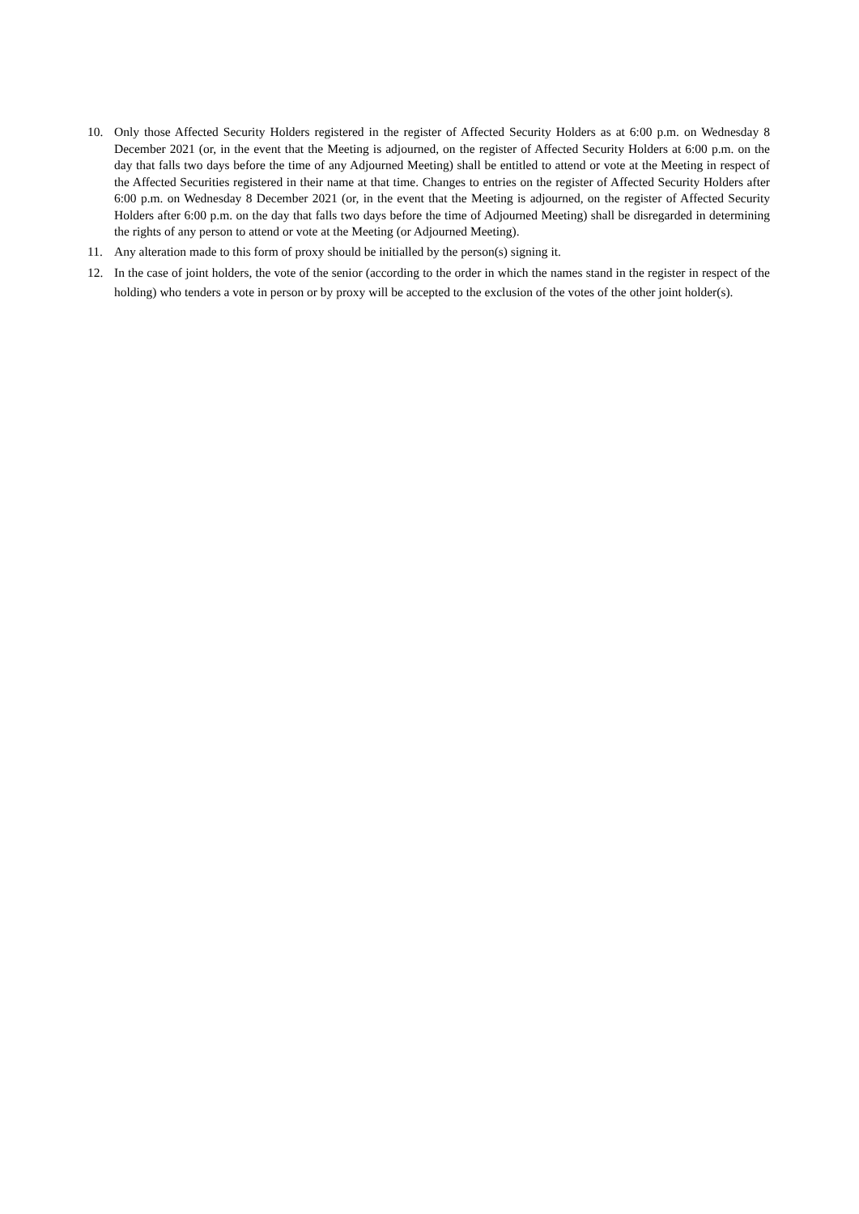10. Only those Affected Security Holders registered in the register of Affected Security Holders as at 6:00 p.m. on Wednesday 8 December 2021 (or, in the event that the Meeting is adjourned, on the register of Affected Security Holders at 6:00 p.m. on the day that falls two days before the time of any Adjourned Meeting) shall be entitled to attend or vote at the Meeting in respect of the Affected Securities registered in their name at that time. Changes to entries on the register of Affected Security Holders after 6:00 p.m. on Wednesday 8 December 2021 (or, in the event that the Meeting is adjourned, on the register of Affected Security Holders after 6:00 p.m. on the day that falls two days before the time of Adjourned Meeting) shall be disregarded in determining the rights of any person to attend or vote at the Meeting (or Adjourned Meeting).
11. Any alteration made to this form of proxy should be initialled by the person(s) signing it.
12. In the case of joint holders, the vote of the senior (according to the order in which the names stand in the register in respect of the holding) who tenders a vote in person or by proxy will be accepted to the exclusion of the votes of the other joint holder(s).